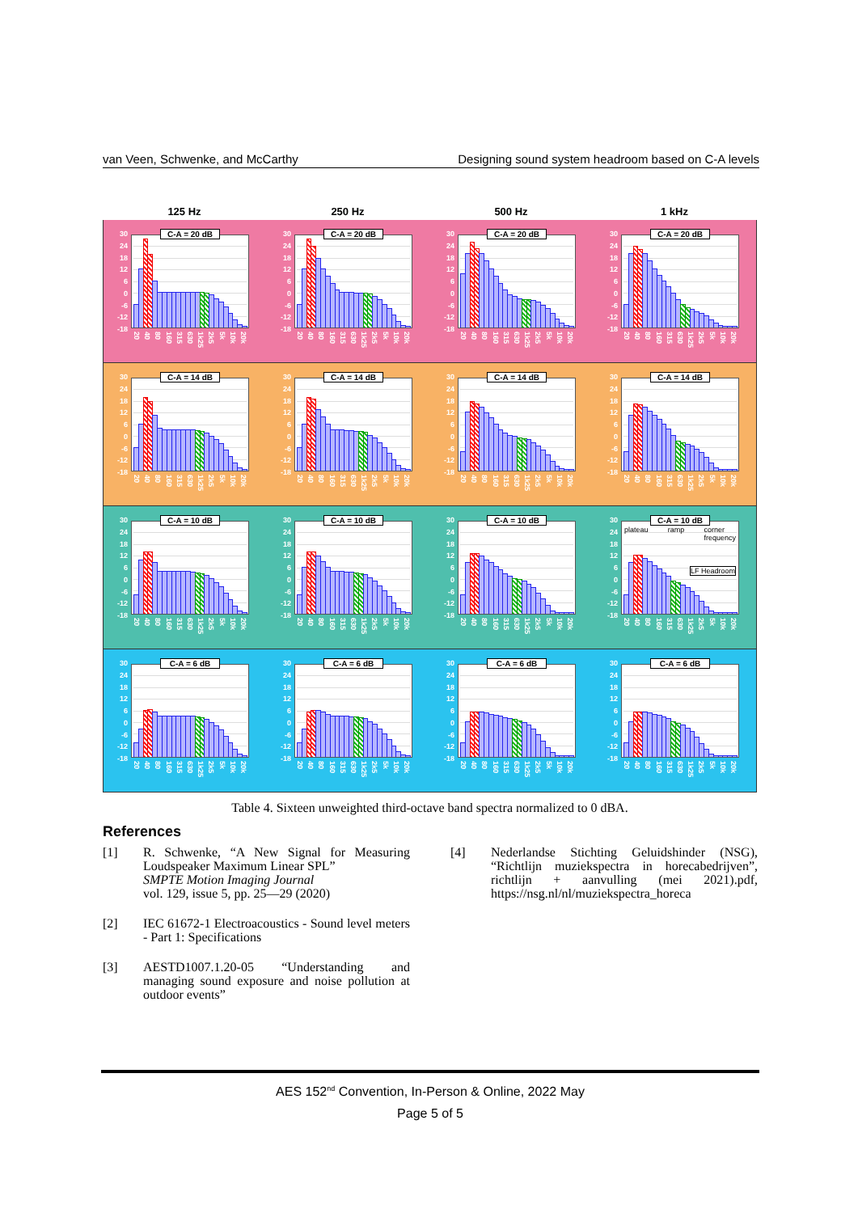van Veen, Schwenke, and McCarthy Designing sound system headroom based on C-A levels
125 Hz
250 Hz
500 Hz
1 kHz
30
24
18
12
6
0
-6
-12
-18
C-A = 20 dB
20 40 80 160 315 630 1k25 2k5 5k 10k 20k
30
24
18
12
6
0
-6
-12
-18
C-A = 20 dB
20 40 80 160 315 630 1k25 2k5 5k 10k 20k
30
24
18
12
6
0
-6
-12
-18
C-A = 20 dB
20 40 80 160 315 630 1k25 2k5 5k 10k 20k
30
24
18
12
6
0
-6
-12
-18
C-A = 20 dB
20 40 80 160 315 630 1k25 2k5 5k 10k 20k
30
24
18
12
6
0
-6
-12
-18
C-A = 14 dB
20 40 80 160 315 630 1k25 2k5 5k 10k 20k
30
24
18
12
6
0
-6
-12
-18
C-A = 14 dB
20 40 80 160 315 630 1k25 2k5 5k 10k 20k
30
24
18
12
6
0
-6
-12
-18
C-A = 14 dB
20 40 80 160 315 630 1k25 2k5 5k 10k 20k
30
24
18
12
6
0
-6
-12
-18
C-A = 14 dB
20 40 80 160 315 630 1k25 2k5 5k 10k 20k
30
24
18
12
6
0
-6
-12
-18
C-A = 10 dB
20 40 80 160 315 630 1k25 2k5 5k 10k 20k
30
24
18
12
6
0
-6
-12
-18
C-A = 10 dB
20 40 80 160 315 630 1k25 2k5 5k 10k 20k
30
24
18
12
6
0
-6
-12
-18
C-A = 10 dB
20 40 80 160 315 630 1k25 2k5 5k 10k 20k
30
24
18
12
6
0
-6
-12
-18
C-A = 10 dB
plateau ramp corner
frequency
LF Headroom
20 40 80 160 315 630 1k25 2k5 5k 10k 20k
30
24
18
12
6
0
-6
-12
-18
C-A = 6 dB
20 40 80 160 315 630 1k25 2k5 5k 10k 20k
30
24
18
12
6
0
-6
-12
-18
C-A = 6 dB
20 40 80 160 315 630 1k25 2k5 5k 10k 20k
30
24
18
12
6
0
-6
-12
-18
C-A = 6 dB
20 40 80 160 315 630 1k25 2k5 5k 10k 20k
30
24
18
12
6
0
-6
-12
-18
C-A = 6 dB
20 40 80 160 315 630 1k25 2k5 5k 10k 20k
Table 4. Sixteen unweighted third-octave band spectra normalized to 0 dBA.
References
[1] R. Schwenke, “A New Signal for Measuring Loudspeaker Maximum Linear SPL”
SMPTE Motion Imaging Journal
vol. 129, issue 5, pp. 25—29 (2020)
[2] IEC 61672-1 Electroacoustics - Sound level meters - Part 1: Specifications
[3] AESTD1007.1.20-05 “Understanding and managing sound exposure and noise pollution at outdoor events”
[4] Nederlandse Stichting Geluidshinder (NSG), “Richtlijn muziekspectra in horecabedrijven”, richtlijn + aanvulling (mei 2021).pdf, https://nsg.nl/nl/muziekspectra_horeca
AES 152<sup>nd</sup> Convention, In-Person & Online, 2022 May
Page 5 of 5